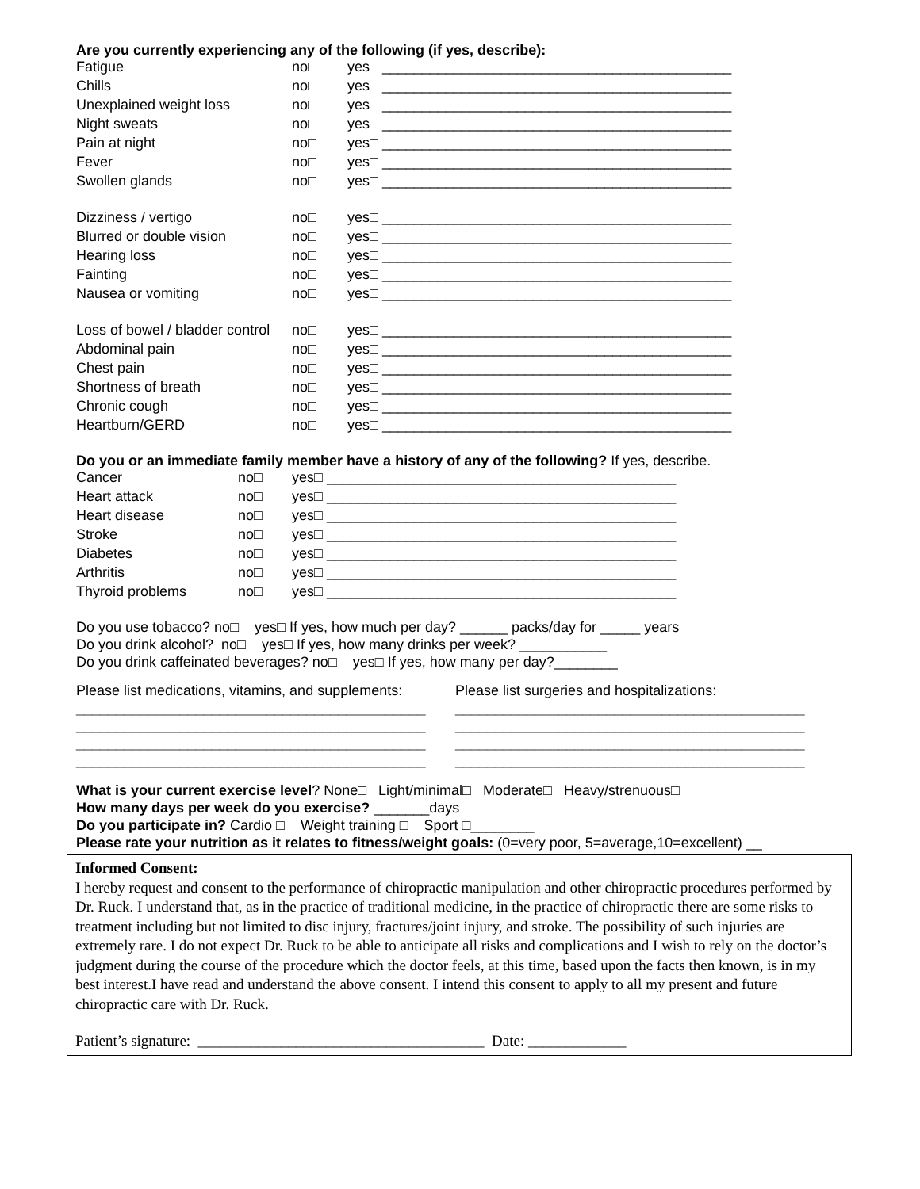Are you currently experiencing any of the following (if yes, describe):
| Fatigue | no□ | yes□ ____________________________________________ |
| Chills | no□ | yes□ ____________________________________________ |
| Unexplained weight loss | no□ | yes□ ____________________________________________ |
| Night sweats | no□ | yes□ ____________________________________________ |
| Pain at night | no□ | yes□ ____________________________________________ |
| Fever | no□ | yes□ ____________________________________________ |
| Swollen glands | no□ | yes□ ____________________________________________ |
| Dizziness / vertigo | no□ | yes□ ____________________________________________ |
| Blurred or double vision | no□ | yes□ ____________________________________________ |
| Hearing loss | no□ | yes□ ____________________________________________ |
| Fainting | no□ | yes□ ____________________________________________ |
| Nausea or vomiting | no□ | yes□ ____________________________________________ |
| Loss of bowel / bladder control | no□ | yes□ ____________________________________________ |
| Abdominal pain | no□ | yes□ ____________________________________________ |
| Chest pain | no□ | yes□ ____________________________________________ |
| Shortness of breath | no□ | yes□ ____________________________________________ |
| Chronic cough | no□ | yes□ ____________________________________________ |
| Heartburn/GERD | no□ | yes□ ____________________________________________ |
Do you or an immediate family member have a history of any of the following? If yes, describe.
| Cancer | no□ | yes□ ____________________________________________ |
| Heart attack | no□ | yes□ ____________________________________________ |
| Heart disease | no□ | yes□ ____________________________________________ |
| Stroke | no□ | yes□ ____________________________________________ |
| Diabetes | no□ | yes□ ____________________________________________ |
| Arthritis | no□ | yes□ ____________________________________________ |
| Thyroid problems | no□ | yes□ ____________________________________________ |
Do you use tobacco? no□ yes□ If yes, how much per day? ______ packs/day for _____ years
Do you drink alcohol? no□ yes□ If yes, how many drinks per week? ___________
Do you drink caffeinated beverages? no□ yes□ If yes, how many per day?________
Please list medications, vitamins, and supplements:
____________________________________________
____________________________________________
____________________________________________
____________________________________________
Please list surgeries and hospitalizations:
____________________________________________
____________________________________________
____________________________________________
____________________________________________
What is your current exercise level? None□ Light/minimal□ Moderate□ Heavy/strenuous□
How many days per week do you exercise? _______days
Do you participate in? Cardio □ Weight training □ Sport □________
Please rate your nutrition as it relates to fitness/weight goals: (0=very poor, 5=average,10=excellent) __
Informed Consent:
I hereby request and consent to the performance of chiropractic manipulation and other chiropractic procedures performed by Dr. Ruck. I understand that, as in the practice of traditional medicine, in the practice of chiropractic there are some risks to treatment including but not limited to disc injury, fractures/joint injury, and stroke. The possibility of such injuries are extremely rare. I do not expect Dr. Ruck to be able to anticipate all risks and complications and I wish to rely on the doctor’s judgment during the course of the procedure which the doctor feels, at this time, based upon the facts then known, is in my best interest.I have read and understand the above consent. I intend this consent to apply to all my present and future chiropractic care with Dr. Ruck.
Patient’s signature: ______________________________________ Date: _____________